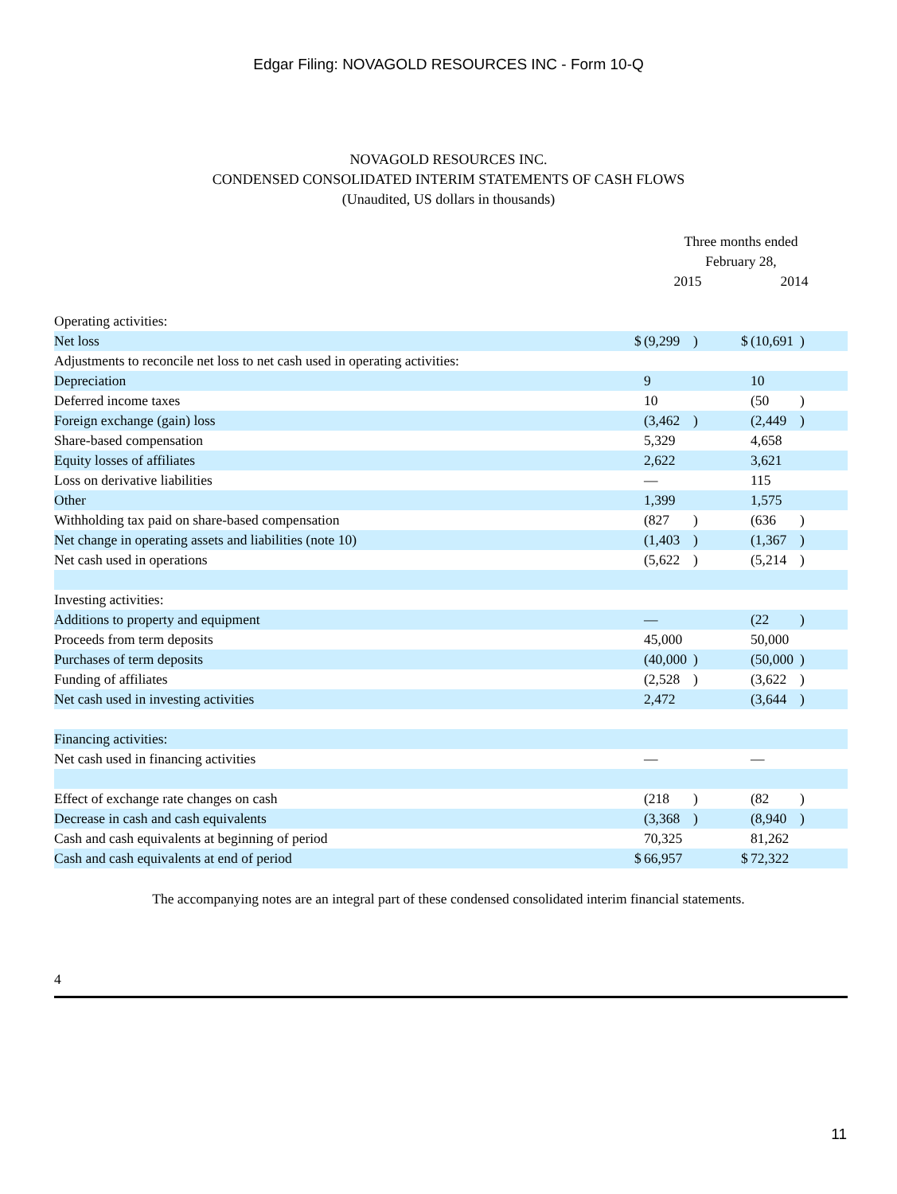Edgar Filing: NOVAGOLD RESOURCES INC - Form 10-Q
NOVAGOLD RESOURCES INC.
CONDENSED CONSOLIDATED INTERIM STATEMENTS OF CASH FLOWS
(Unaudited, US dollars in thousands)
| | Three months ended February 28, | | | | | |
| --- | --- | --- | --- | --- | --- | --- |
| | 2015 | | | 2014 | | |
| Operating activities: | | | | | | |
| Net loss | $ | (9,299 | ) | $ | (10,691 | ) |
| Adjustments to reconcile net loss to net cash used in operating activities: | | | | | | |
| Depreciation | | 9 | | | 10 | |
| Deferred income taxes | | 10 | | | (50 | ) |
| Foreign exchange (gain) loss | | (3,462 | ) | | (2,449 | ) |
| Share-based compensation | | 5,329 | | | 4,658 | |
| Equity losses of affiliates | | 2,622 | | | 3,621 | |
| Loss on derivative liabilities | | — | | | 115 | |
| Other | | 1,399 | | | 1,575 | |
| Withholding tax paid on share-based compensation | | (827 | ) | | (636 | ) |
| Net change in operating assets and liabilities (note 10) | | (1,403 | ) | | (1,367 | ) |
| Net cash used in operations | | (5,622 | ) | | (5,214 | ) |
| Investing activities: | | | | | | |
| Additions to property and equipment | | — | | | (22 | ) |
| Proceeds from term deposits | | 45,000 | | | 50,000 | |
| Purchases of term deposits | | (40,000 | ) | | (50,000 | ) |
| Funding of affiliates | | (2,528 | ) | | (3,622 | ) |
| Net cash used in investing activities | | 2,472 | | | (3,644 | ) |
| Financing activities: | | | | | | |
| Net cash used in financing activities | | — | | | — | |
| Effect of exchange rate changes on cash | | (218 | ) | | (82 | ) |
| Decrease in cash and cash equivalents | | (3,368 | ) | | (8,940 | ) |
| Cash and cash equivalents at beginning of period | | 70,325 | | | 81,262 | |
| Cash and cash equivalents at end of period | $ | 66,957 | | $ | 72,322 | |
The accompanying notes are an integral part of these condensed consolidated interim financial statements.
4
11